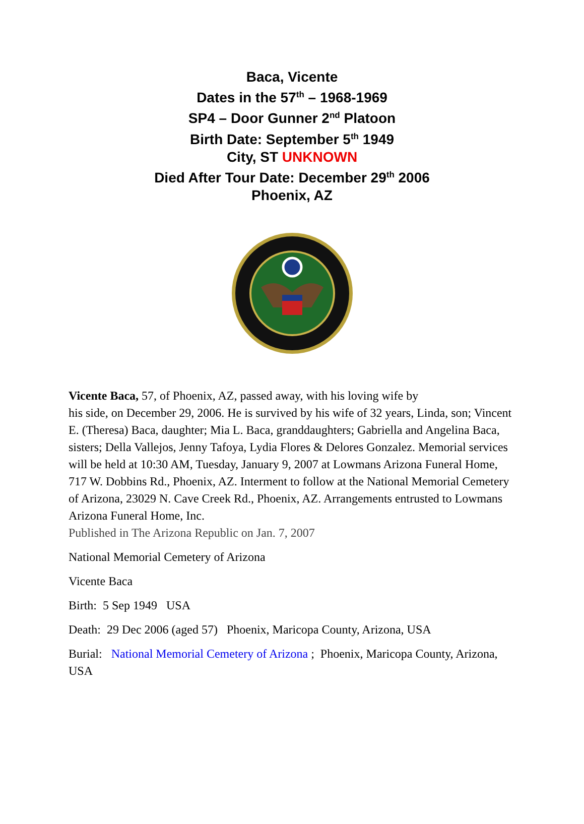Baca, Vicente
Dates in the 57<sup>th</sup> – 1968-1969
SP4 – Door Gunner 2<sup>nd</sup> Platoon
Birth Date: September 5<sup>th</sup> 1949
City, ST UNKNOWN
Died After Tour Date: December 29<sup>th</sup> 2006
Phoenix, AZ
Vicente Baca, 57, of Phoenix, AZ, passed away, with his loving wife by
his side, on December 29, 2006. He is survived by his wife of 32 years, Linda, son; Vincent E. (Theresa) Baca, daughter; Mia L. Baca, granddaughters; Gabriella and Angelina Baca, sisters; Della Vallejos, Jenny Tafoya, Lydia Flores & Delores Gonzalez. Memorial services will be held at 10:30 AM, Tuesday, January 9, 2007 at Lowmans Arizona Funeral Home, 717 W. Dobbins Rd., Phoenix, AZ. Interment to follow at the National Memorial Cemetery of Arizona, 23029 N. Cave Creek Rd., Phoenix, AZ. Arrangements entrusted to Lowmans Arizona Funeral Home, Inc.
Published in The Arizona Republic on Jan. 7, 2007
National Memorial Cemetery of Arizona
Vicente Baca
Birth: 5 Sep 1949 USA
Death: 29 Dec 2006 (aged 57) Phoenix, Maricopa County, Arizona, USA
Burial: National Memorial Cemetery of Arizona ; Phoenix, Maricopa County, Arizona, USA